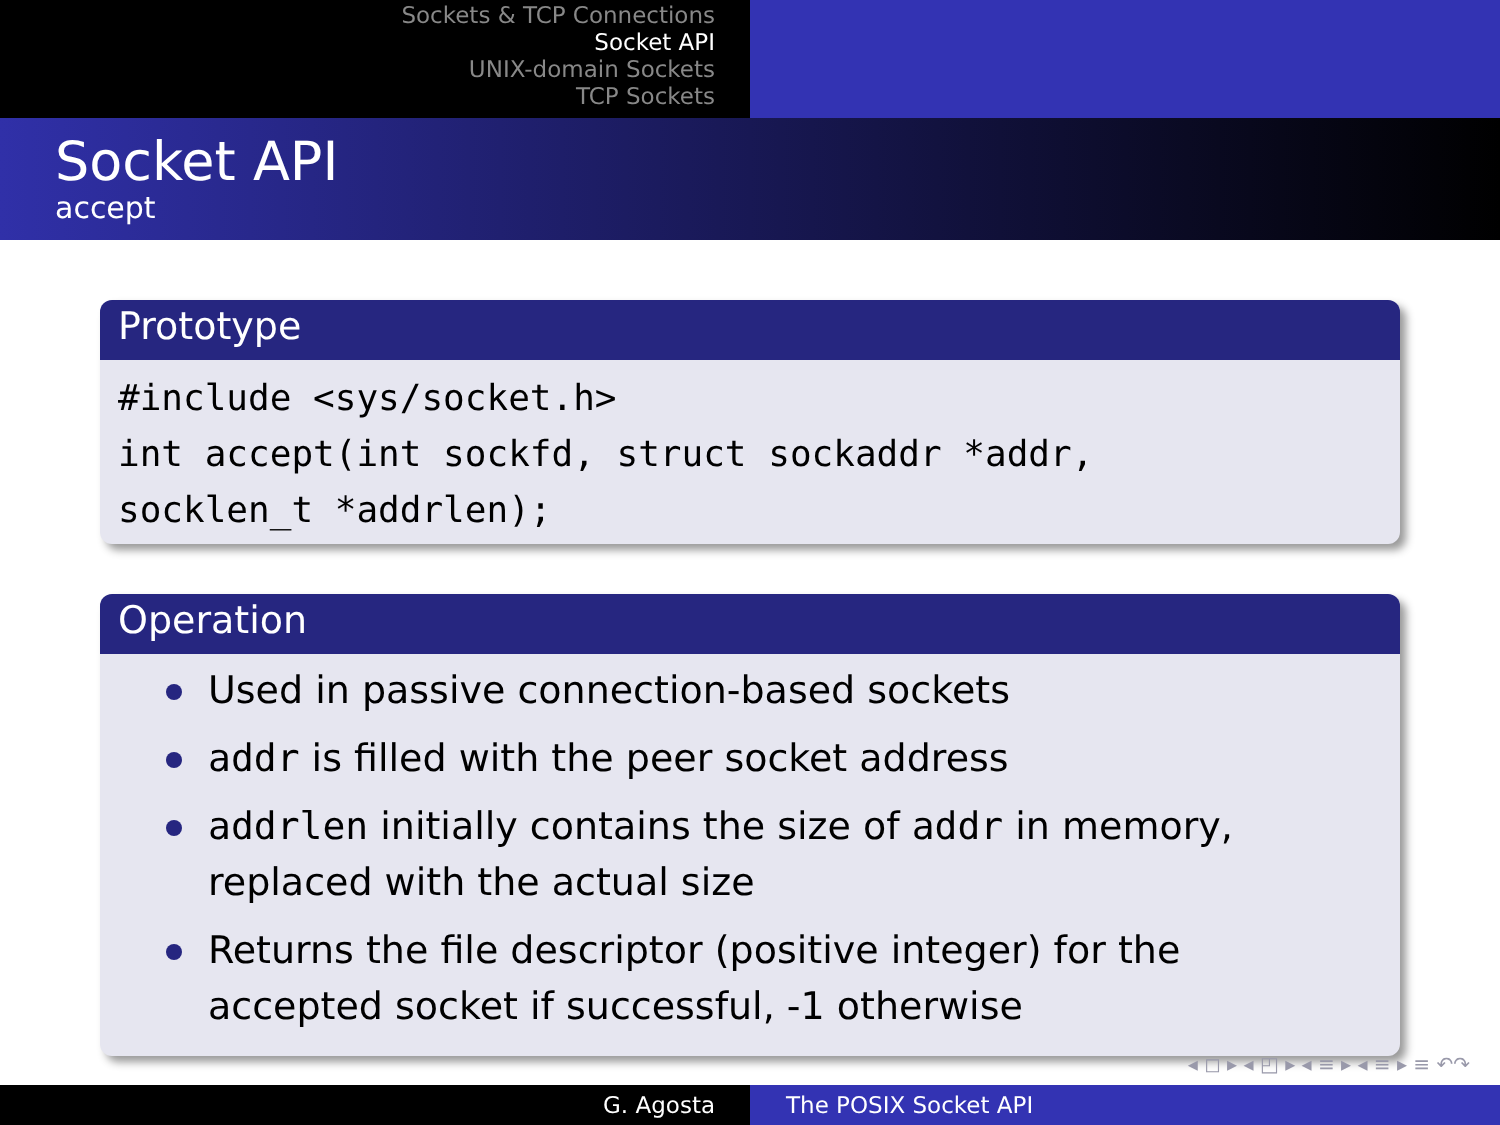Sockets & TCP Connections
Socket API
UNIX-domain Sockets
TCP Sockets
Socket API
accept
Prototype
#include <sys/socket.h>
int accept(int sockfd, struct sockaddr *addr,
socklen_t *addrlen);
Operation
Used in passive connection-based sockets
addr is filled with the peer socket address
addrlen initially contains the size of addr in memory, replaced with the actual size
Returns the file descriptor (positive integer) for the accepted socket if successful, -1 otherwise
◂ ◻ ▸ ◂ ◰ ▸ ◂ ≡ ▸ ◂ ≡ ▸ ≡ ↶↷
G. Agosta The POSIX Socket API